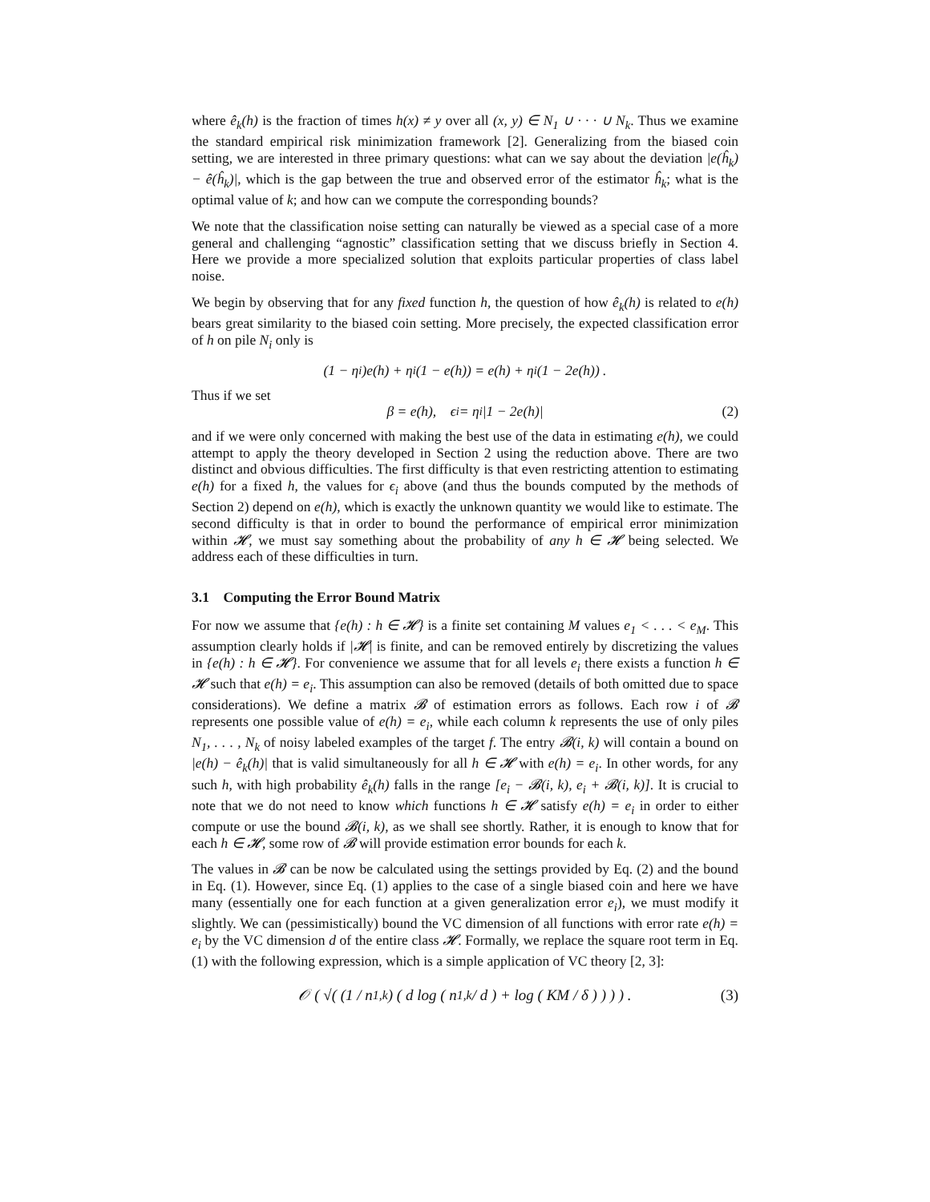where ê<sub>k</sub>(h) is the fraction of times h(x) ≠ y over all (x, y) ∈ N<sub>1</sub> ∪ · · · ∪ N<sub>k</sub>. Thus we examine the standard empirical risk minimization framework [2]. Generalizing from the biased coin setting, we are interested in three primary questions: what can we say about the deviation |e(ĥ<sub>k</sub>) − ê(ĥ<sub>k</sub>)|, which is the gap between the true and observed error of the estimator ĥ<sub>k</sub>; what is the optimal value of k; and how can we compute the corresponding bounds?
We note that the classification noise setting can naturally be viewed as a special case of a more general and challenging “agnostic” classification setting that we discuss briefly in Section 4. Here we provide a more specialized solution that exploits particular properties of class label noise.
We begin by observing that for any fixed function h, the question of how ê<sub>k</sub>(h) is related to e(h) bears great similarity to the biased coin setting. More precisely, the expected classification error of h on pile N<sub>i</sub> only is
(1 − η<sub>i</sub>)e(h) + η<sub>i</sub>(1 − e(h)) = e(h) + η<sub>i</sub>(1 − 2e(h)) .
Thus if we set
β = e(h), ϵ<sub>i</sub> = η<sub>i</sub> |1 − 2e(h)| (2)
and if we were only concerned with making the best use of the data in estimating e(h), we could attempt to apply the theory developed in Section 2 using the reduction above. There are two distinct and obvious difficulties. The first difficulty is that even restricting attention to estimating e(h) for a fixed h, the values for ϵ<sub>i</sub> above (and thus the bounds computed by the methods of Section 2) depend on e(h), which is exactly the unknown quantity we would like to estimate. The second difficulty is that in order to bound the performance of empirical error minimization within 𝓗, we must say something about the probability of any h ∈ 𝓗 being selected. We address each of these difficulties in turn.
3.1 Computing the Error Bound Matrix
For now we assume that {e(h) : h ∈ 𝓗} is a finite set containing M values e<sub>1</sub> < . . . < e<sub>M</sub>. This assumption clearly holds if |𝓗| is finite, and can be removed entirely by discretizing the values in {e(h) : h ∈ 𝓗}. For convenience we assume that for all levels e<sub>i</sub> there exists a function h ∈ 𝓗 such that e(h) = e<sub>i</sub>. This assumption can also be removed (details of both omitted due to space considerations). We define a matrix 𝓑 of estimation errors as follows. Each row i of 𝓑 represents one possible value of e(h) = e<sub>i</sub>, while each column k represents the use of only piles N<sub>1</sub>, . . . , N<sub>k</sub> of noisy labeled examples of the target f. The entry 𝓑(i, k) will contain a bound on |e(h) − ê<sub>k</sub>(h)| that is valid simultaneously for all h ∈ 𝓗 with e(h) = e<sub>i</sub>. In other words, for any such h, with high probability ê<sub>k</sub>(h) falls in the range [e<sub>i</sub> − 𝓑(i, k), e<sub>i</sub> + 𝓑(i, k)]. It is crucial to note that we do not need to know which functions h ∈ 𝓗 satisfy e(h) = e<sub>i</sub> in order to either compute or use the bound 𝓑(i, k), as we shall see shortly. Rather, it is enough to know that for each h ∈ 𝓗, some row of 𝓑 will provide estimation error bounds for each k.
The values in 𝓑 can be now be calculated using the settings provided by Eq. (2) and the bound in Eq. (1). However, since Eq. (1) applies to the case of a single biased coin and here we have many (essentially one for each function at a given generalization error e<sub>i</sub>), we must modify it slightly. We can (pessimistically) bound the VC dimension of all functions with error rate e(h) = e<sub>i</sub> by the VC dimension d of the entire class 𝓗. Formally, we replace the square root term in Eq. (1) with the following expression, which is a simple application of VC theory [2, 3]:
𝒪 ( √( (1 / n<sub>1,k</sub>) ( d log ( n<sub>1,k</sub> / d ) + log ( KM / δ ) ) ) ) . (3)